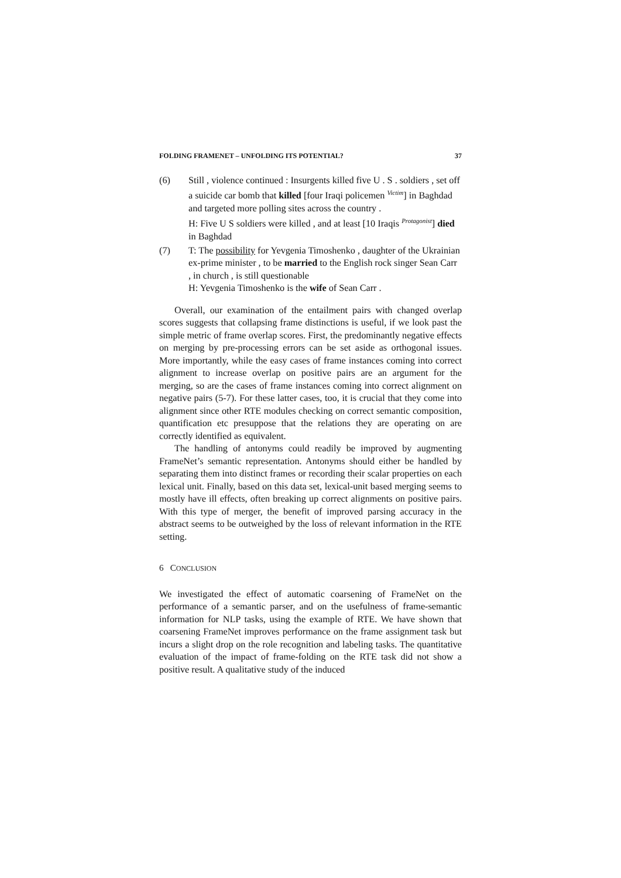FOLDING FRAMENET – UNFOLDING ITS POTENTIAL? 37
(6) Still , violence continued : Insurgents killed five U . S . soldiers , set off a suicide car bomb that killed [four Iraqi policemen <sup>Victim</sup>] in Baghdad and targeted more polling sites across the country .
H: Five U S soldiers were killed , and at least [10 Iraqis <sup>Protagonist</sup>] died in Baghdad
(7) T: The possibility for Yevgenia Timoshenko , daughter of the Ukrainian ex-prime minister , to be married to the English rock singer Sean Carr , in church , is still questionable
H: Yevgenia Timoshenko is the wife of Sean Carr .
Overall, our examination of the entailment pairs with changed overlap scores suggests that collapsing frame distinctions is useful, if we look past the simple metric of frame overlap scores. First, the predominantly negative effects on merging by pre-processing errors can be set aside as orthogonal issues. More importantly, while the easy cases of frame instances coming into correct alignment to increase overlap on positive pairs are an argument for the merging, so are the cases of frame instances coming into correct alignment on negative pairs (5-7). For these latter cases, too, it is crucial that they come into alignment since other RTE modules checking on correct semantic composition, quantification etc presuppose that the relations they are operating on are correctly identified as equivalent.
The handling of antonyms could readily be improved by augmenting FrameNet’s semantic representation. Antonyms should either be handled by separating them into distinct frames or recording their scalar properties on each lexical unit. Finally, based on this data set, lexical-unit based merging seems to mostly have ill effects, often breaking up correct alignments on positive pairs. With this type of merger, the benefit of improved parsing accuracy in the abstract seems to be outweighed by the loss of relevant information in the RTE setting.
6 CONCLUSION
We investigated the effect of automatic coarsening of FrameNet on the performance of a semantic parser, and on the usefulness of frame-semantic information for NLP tasks, using the example of RTE. We have shown that coarsening FrameNet improves performance on the frame assignment task but incurs a slight drop on the role recognition and labeling tasks. The quantitative evaluation of the impact of frame-folding on the RTE task did not show a positive result. A qualitative study of the induced